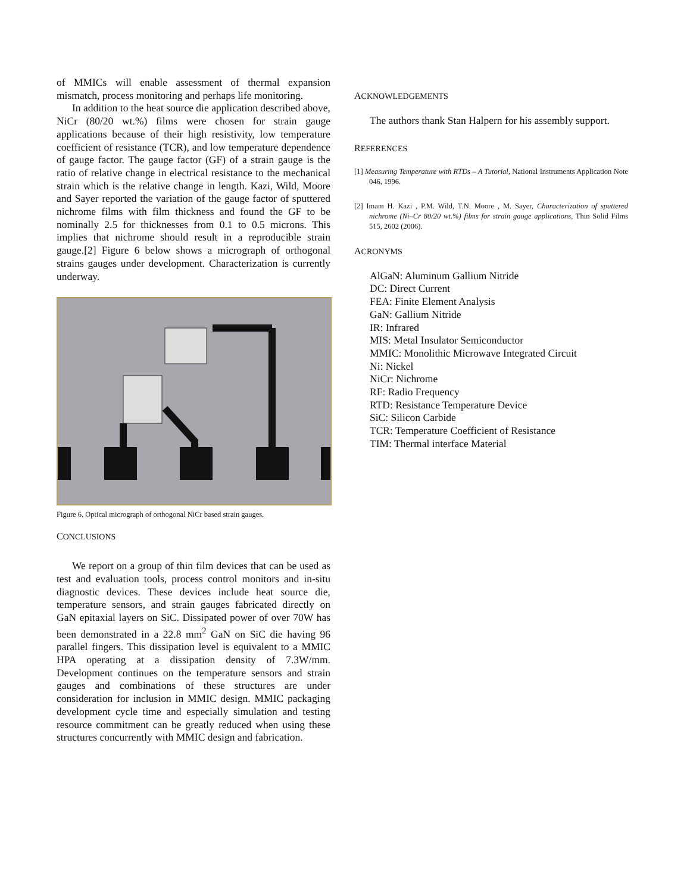of MMICs will enable assessment of thermal expansion mismatch, process monitoring and perhaps life monitoring.
In addition to the heat source die application described above, NiCr (80/20 wt.%) films were chosen for strain gauge applications because of their high resistivity, low temperature coefficient of resistance (TCR), and low temperature dependence of gauge factor. The gauge factor (GF) of a strain gauge is the ratio of relative change in electrical resistance to the mechanical strain which is the relative change in length. Kazi, Wild, Moore and Sayer reported the variation of the gauge factor of sputtered nichrome films with film thickness and found the GF to be nominally 2.5 for thicknesses from 0.1 to 0.5 microns. This implies that nichrome should result in a reproducible strain gauge.[2] Figure 6 below shows a micrograph of orthogonal strains gauges under development. Characterization is currently underway.
Figure 6. Optical micrograph of orthogonal NiCr based strain gauges.
CONCLUSIONS
We report on a group of thin film devices that can be used as test and evaluation tools, process control monitors and in-situ diagnostic devices. These devices include heat source die, temperature sensors, and strain gauges fabricated directly on GaN epitaxial layers on SiC. Dissipated power of over 70W has been demonstrated in a 22.8 mm<sup>2</sup> GaN on SiC die having 96 parallel fingers. This dissipation level is equivalent to a MMIC HPA operating at a dissipation density of 7.3W/mm. Development continues on the temperature sensors and strain gauges and combinations of these structures are under consideration for inclusion in MMIC design. MMIC packaging development cycle time and especially simulation and testing resource commitment can be greatly reduced when using these structures concurrently with MMIC design and fabrication.
ACKNOWLEDGEMENTS
The authors thank Stan Halpern for his assembly support.
REFERENCES
[1] Measuring Temperature with RTDs – A Tutorial, National Instruments Application Note 046, 1996.
[2] Imam H. Kazi , P.M. Wild, T.N. Moore , M. Sayer, Characterization of sputtered nichrome (Ni–Cr 80/20 wt.%) films for strain gauge applications, Thin Solid Films 515, 2602 (2006).
ACRONYMS
AlGaN: Aluminum Gallium Nitride
DC: Direct Current
FEA: Finite Element Analysis
GaN: Gallium Nitride
IR: Infrared
MIS: Metal Insulator Semiconductor
MMIC: Monolithic Microwave Integrated Circuit
Ni: Nickel
NiCr: Nichrome
RF: Radio Frequency
RTD: Resistance Temperature Device
SiC: Silicon Carbide
TCR: Temperature Coefficient of Resistance
TIM: Thermal interface Material